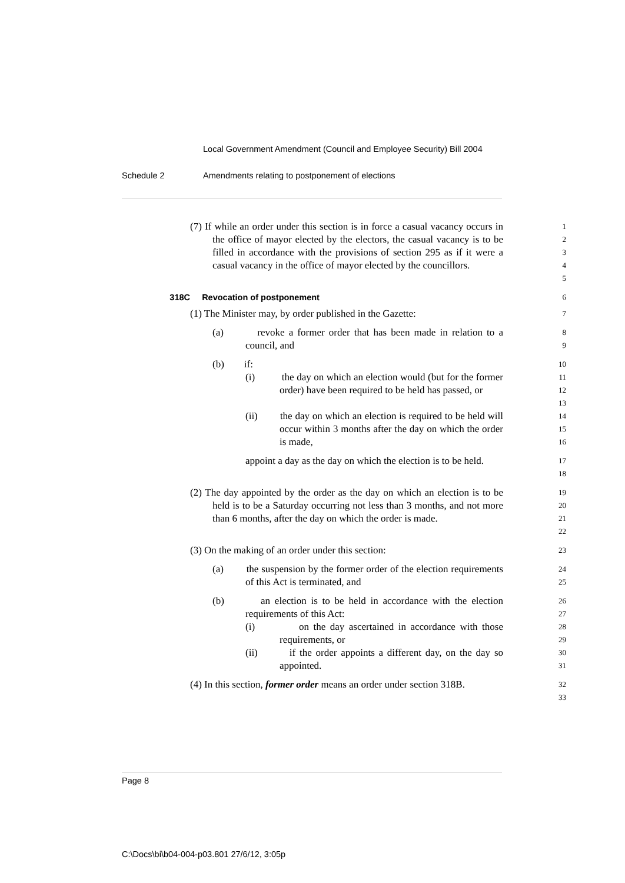Local Government Amendment (Council and Employee Security) Bill 2004
Schedule 2 Amendments relating to postponement of elections
(7) If while an order under this section is in force a casual vacancy occurs in the office of mayor elected by the electors, the casual vacancy is to be filled in accordance with the provisions of section 295 as if it were a casual vacancy in the office of mayor elected by the councillors.
1
2
3
4
5
318C Revocation of postponement 6
(1) The Minister may, by order published in the Gazette:
7
(a) revoke a former order that has been made in relation to a council, and
8
9
(b) if:
10
(i) the day on which an election would (but for the former order) have been required to be held has passed, or
11
12
13
(ii) the day on which an election is required to be held will occur within 3 months after the day on which the order is made,
14
15
16
appoint a day as the day on which the election is to be held.
17
18
(2) The day appointed by the order as the day on which an election is to be held is to be a Saturday occurring not less than 3 months, and not more than 6 months, after the day on which the order is made.
19
20
21
22
(3) On the making of an order under this section:
23
(a) the suspension by the former order of the election requirements of this Act is terminated, and
24
25
(b) an election is to be held in accordance with the election requirements of this Act:
26
27
(i) on the day ascertained in accordance with those requirements, or
28
29
(ii) if the order appoints a different day, on the day so appointed.
30
31
(4) In this section, former order means an order under section 318B.
32
33
Page 8
C:\Docs\bi\b04-004-p03.801 27/6/12, 3:05p